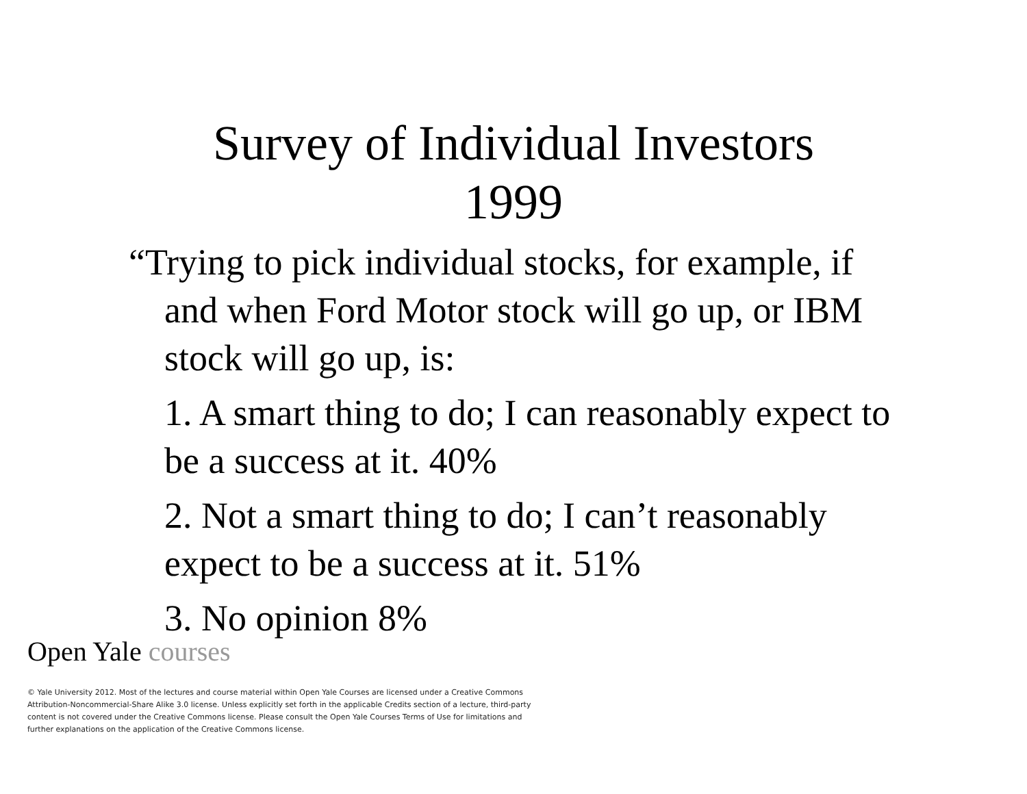Survey of Individual Investors
1999
“Trying to pick individual stocks, for example, if and when Ford Motor stock will go up, or IBM stock will go up, is:
1. A smart thing to do; I can reasonably expect to be a success at it. 40%
2. Not a smart thing to do; I can’t reasonably expect to be a success at it. 51%
3. No opinion 8%
Open Yale courses
© Yale University 2012. Most of the lectures and course material within Open Yale Courses are licensed under a Creative Commons Attribution-Noncommercial-Share Alike 3.0 license. Unless explicitly set forth in the applicable Credits section of a lecture, third-party content is not covered under the Creative Commons license. Please consult the Open Yale Courses Terms of Use for limitations and further explanations on the application of the Creative Commons license.